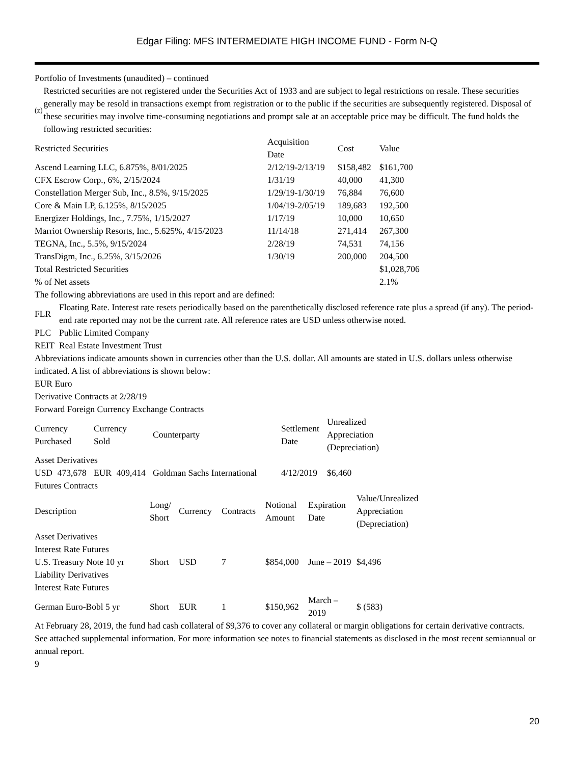Edgar Filing: MFS INTERMEDIATE HIGH INCOME FUND - Form N-Q
Portfolio of Investments (unaudited) – continued
| (z) | Restricted securities are not registered under the Securities Act of 1933 and are subject to legal restrictions on resale. These securities generally may be resold in transactions exempt from registration or to the public if the securities are subsequently registered. Disposal of these securities may involve time-consuming negotiations and prompt sale at an acceptable price may be difficult. The fund holds the following restricted securities: |
| Restricted Securities | Acquisition Date | Cost | Value |
| --- | --- | --- | --- |
| Ascend Learning LLC, 6.875%, 8/01/2025 | 2/12/19-2/13/19 | $158,482 | $161,700 |
| CFX Escrow Corp., 6%, 2/15/2024 | 1/31/19 | 40,000 | 41,300 |
| Constellation Merger Sub, Inc., 8.5%, 9/15/2025 | 1/29/19-1/30/19 | 76,884 | 76,600 |
| Core & Main LP, 6.125%, 8/15/2025 | 1/04/19-2/05/19 | 189,683 | 192,500 |
| Energizer Holdings, Inc., 7.75%, 1/15/2027 | 1/17/19 | 10,000 | 10,650 |
| Marriot Ownership Resorts, Inc., 5.625%, 4/15/2023 | 11/14/18 | 271,414 | 267,300 |
| TEGNA, Inc., 5.5%, 9/15/2024 | 2/28/19 | 74,531 | 74,156 |
| TransDigm, Inc., 6.25%, 3/15/2026 | 1/30/19 | 200,000 | 204,500 |
| Total Restricted Securities | | | $1,028,706 |
| % of Net assets | | | 2.1% |
The following abbreviations are used in this report and are defined:
| FLR | Floating Rate. Interest rate resets periodically based on the parenthetically disclosed reference rate plus a spread (if any). The period-end rate reported may not be the current rate. All reference rates are USD unless otherwise noted. |
| PLC | Public Limited Company |
| REIT | Real Estate Investment Trust |
Abbreviations indicate amounts shown in currencies other than the U.S. dollar. All amounts are stated in U.S. dollars unless otherwise indicated. A list of abbreviations is shown below:
EUR Euro
Derivative Contracts at 2/28/19
Forward Foreign Currency Exchange Contracts
| Currency Purchased | | Currency Sold | | Counterparty | Settlement Date | Unrealized Appreciation (Depreciation) |
| --- | --- | --- | --- | --- | --- | --- |
| Asset Derivatives | | | | | | |
| USD | 473,678 | EUR | 409,414 | Goldman Sachs International | 4/12/2019 | $6,460 |
Futures Contracts
| Description | Long/ Short | Currency | Contracts | Notional Amount | Expiration Date | Value/Unrealized Appreciation (Depreciation) |
| --- | --- | --- | --- | --- | --- | --- |
| Asset Derivatives | | | | | | |
| Interest Rate Futures | | | | | | |
| U.S. Treasury Note 10 yr | Short | USD | 7 | $854,000 | June – 2019 | $4,496 |
| Liability Derivatives | | | | | | |
| Interest Rate Futures | | | | | | |
| German Euro-Bobl 5 yr | Short | EUR | 1 | $150,962 | March – 2019 | $ (583) |
At February 28, 2019, the fund had cash collateral of $9,376 to cover any collateral or margin obligations for certain derivative contracts.
See attached supplemental information. For more information see notes to financial statements as disclosed in the most recent semiannual or annual report.
9
20